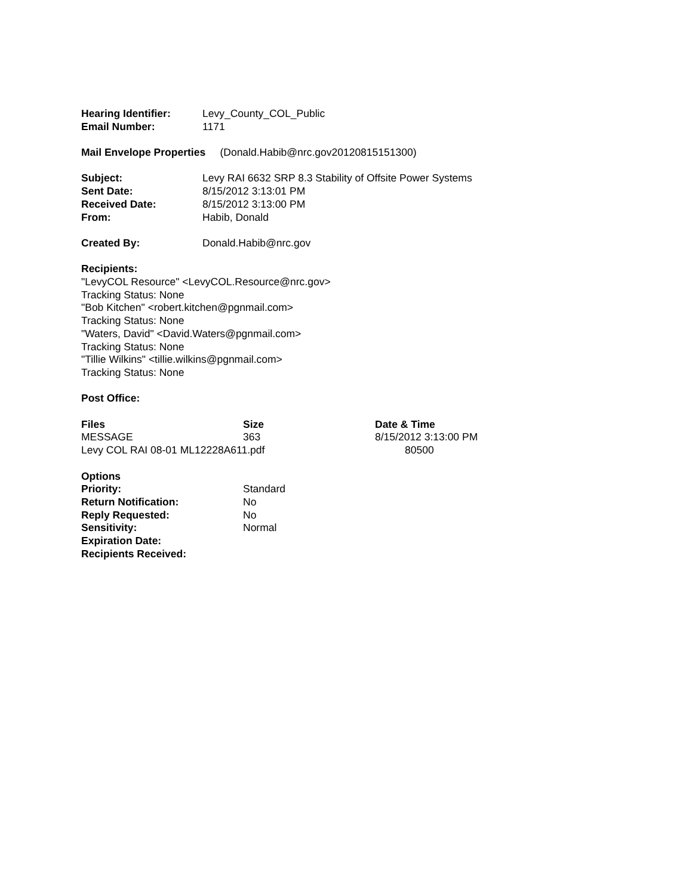| Hearing Identifier: | Levy_County_COL_Public |
| Email Number: | 1171 |
Mail Envelope Properties (Donald.Habib@nrc.gov20120815151300)
| Subject: | Levy RAI 6632 SRP 8.3 Stability of Offsite Power Systems |
| Sent Date: | 8/15/2012 3:13:01 PM |
| Received Date: | 8/15/2012 3:13:00 PM |
| From: | Habib, Donald |
| Created By: | Donald.Habib@nrc.gov |
Recipients:
"LevyCOL Resource" <LevyCOL.Resource@nrc.gov>
Tracking Status: None
"Bob Kitchen" <robert.kitchen@pgnmail.com>
Tracking Status: None
"Waters, David" <David.Waters@pgnmail.com>
Tracking Status: None
"Tillie Wilkins" <tillie.wilkins@pgnmail.com>
Tracking Status: None
Post Office:
| Files | Size | Date & Time |
| --- | --- | --- |
| MESSAGE | 363 | 8/15/2012 3:13:00 PM |
| Levy COL RAI 08-01 ML12228A611.pdf | | 80500 |
| Options | |
| --- | --- |
| Priority: | Standard |
| Return Notification: | No |
| Reply Requested: | No |
| Sensitivity: | Normal |
| Expiration Date: | |
| Recipients Received: | |